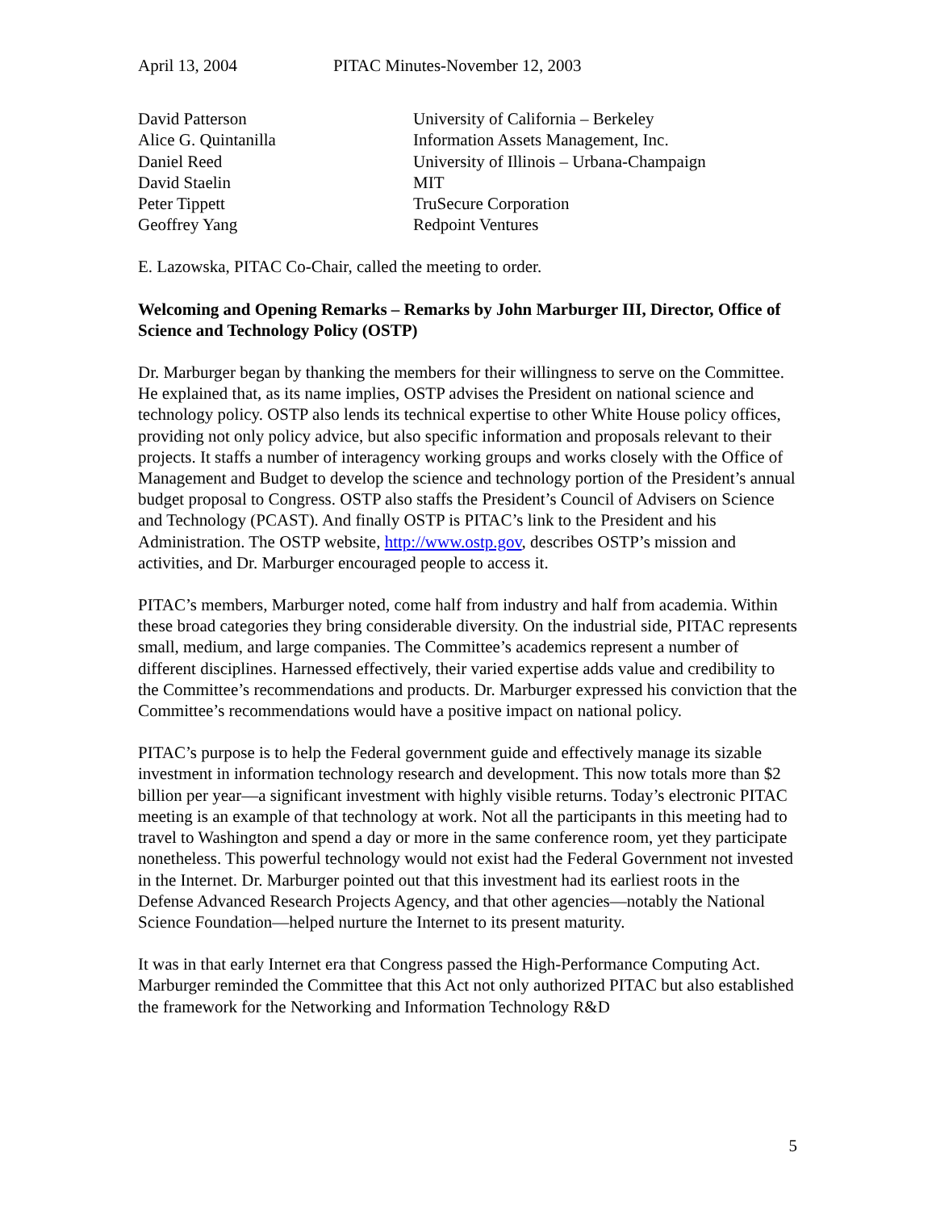April 13, 2004 PITAC Minutes-November 12, 2003
| David Patterson | University of California – Berkeley |
| Alice G. Quintanilla | Information Assets Management, Inc. |
| Daniel Reed | University of Illinois – Urbana-Champaign |
| David Staelin | MIT |
| Peter Tippett | TruSecure Corporation |
| Geoffrey Yang | Redpoint Ventures |
E. Lazowska, PITAC Co-Chair, called the meeting to order.
Welcoming and Opening Remarks – Remarks by John Marburger III, Director, Office of Science and Technology Policy (OSTP)
Dr. Marburger began by thanking the members for their willingness to serve on the Committee. He explained that, as its name implies, OSTP advises the President on national science and technology policy. OSTP also lends its technical expertise to other White House policy offices, providing not only policy advice, but also specific information and proposals relevant to their projects. It staffs a number of interagency working groups and works closely with the Office of Management and Budget to develop the science and technology portion of the President’s annual budget proposal to Congress. OSTP also staffs the President’s Council of Advisers on Science and Technology (PCAST). And finally OSTP is PITAC’s link to the President and his Administration. The OSTP website, http://www.ostp.gov, describes OSTP’s mission and activities, and Dr. Marburger encouraged people to access it.
PITAC’s members, Marburger noted, come half from industry and half from academia. Within these broad categories they bring considerable diversity. On the industrial side, PITAC represents small, medium, and large companies. The Committee’s academics represent a number of different disciplines. Harnessed effectively, their varied expertise adds value and credibility to the Committee’s recommendations and products. Dr. Marburger expressed his conviction that the Committee’s recommendations would have a positive impact on national policy.
PITAC’s purpose is to help the Federal government guide and effectively manage its sizable investment in information technology research and development. This now totals more than $2 billion per year—a significant investment with highly visible returns. Today’s electronic PITAC meeting is an example of that technology at work. Not all the participants in this meeting had to travel to Washington and spend a day or more in the same conference room, yet they participate nonetheless. This powerful technology would not exist had the Federal Government not invested in the Internet. Dr. Marburger pointed out that this investment had its earliest roots in the Defense Advanced Research Projects Agency, and that other agencies—notably the National Science Foundation—helped nurture the Internet to its present maturity.
It was in that early Internet era that Congress passed the High-Performance Computing Act. Marburger reminded the Committee that this Act not only authorized PITAC but also established the framework for the Networking and Information Technology R&D
5